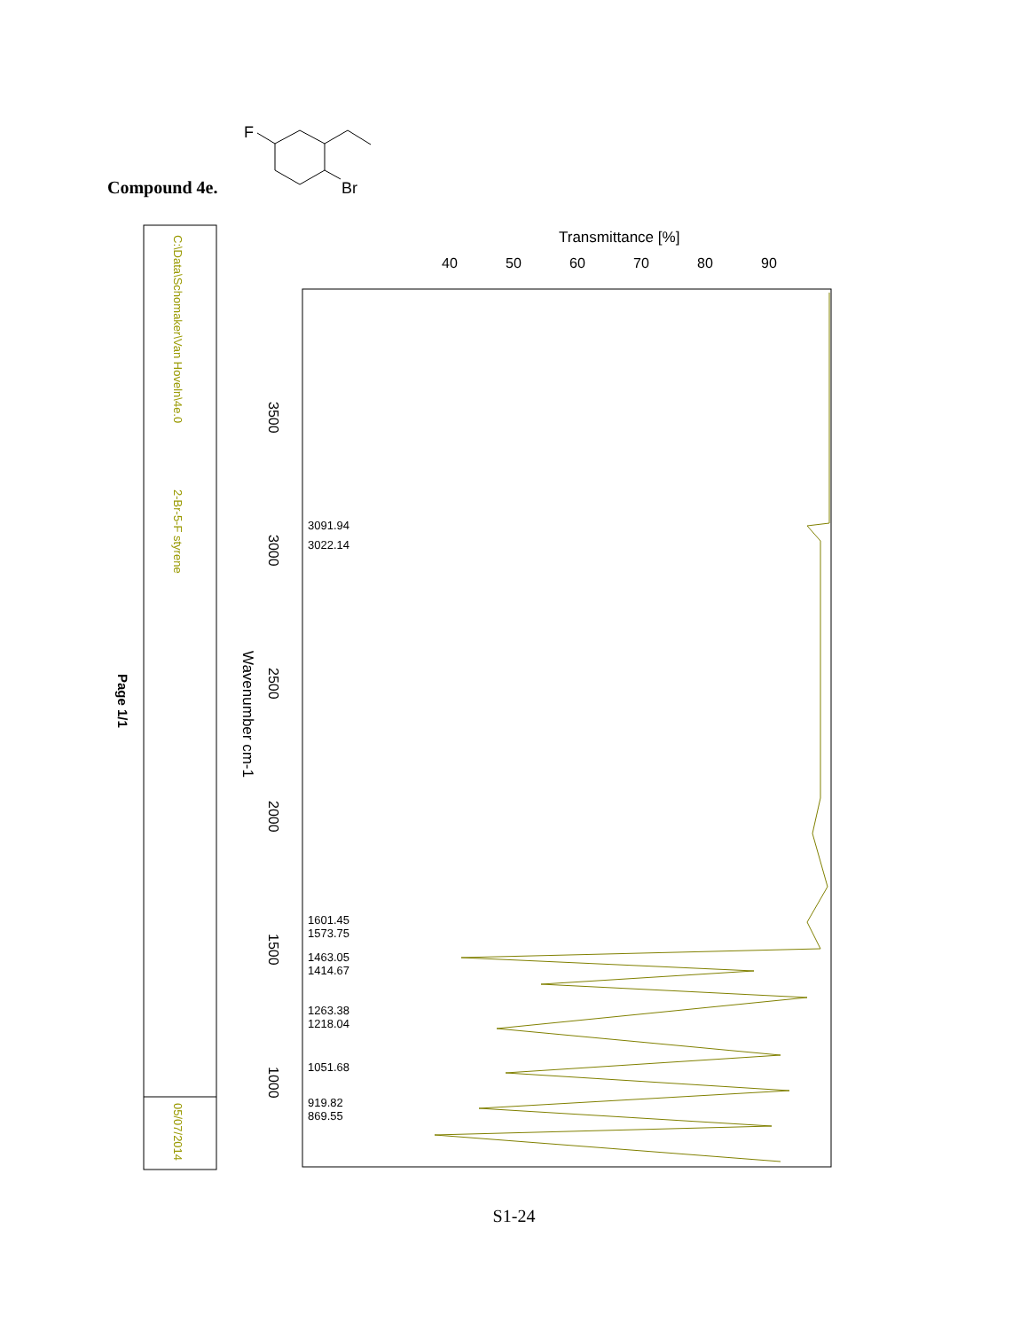F
Br
Compound 4e.
C:\Data\Schomaker\Van Hoveln\4e.0
2-Br-5-F styrene
05/07/2014
Page 1/1
Transmittance [%]
40
50
60
70
80
90
3500
3000
2500
2000
1500
1000
Wavenumber cm-1
3091.94
3022.14
1601.45
1573.75
1463.05
1414.67
1263.38
1218.04
1051.68
919.82
869.55
S1-24